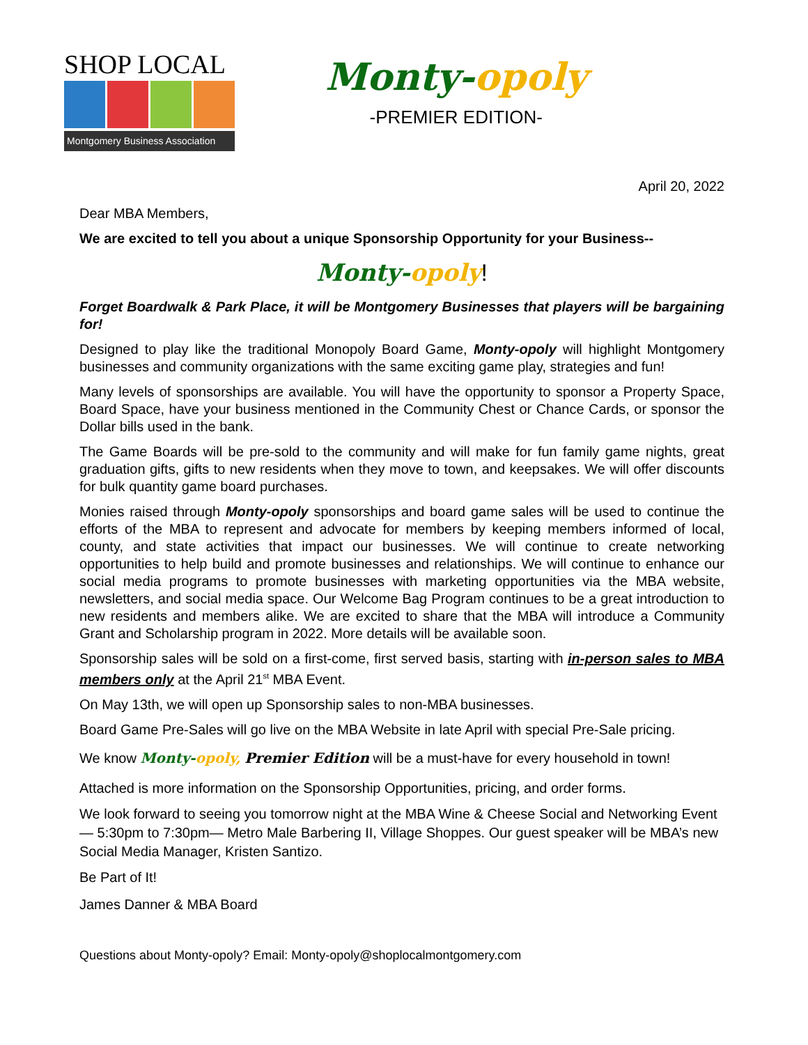SHOP LOCAL
Montgomery Business Association
Monty-opoly
-PREMIER EDITION-
April 20, 2022
Dear MBA Members,
We are excited to tell you about a unique Sponsorship Opportunity for your Business--
Monty-opoly!
Forget Boardwalk & Park Place, it will be Montgomery Businesses that players will be bargaining for!
Designed to play like the traditional Monopoly Board Game, Monty-opoly will highlight Montgomery businesses and community organizations with the same exciting game play, strategies and fun!
Many levels of sponsorships are available. You will have the opportunity to sponsor a Property Space, Board Space, have your business mentioned in the Community Chest or Chance Cards, or sponsor the Dollar bills used in the bank.
The Game Boards will be pre-sold to the community and will make for fun family game nights, great graduation gifts, gifts to new residents when they move to town, and keepsakes. We will offer discounts for bulk quantity game board purchases.
Monies raised through Monty-opoly sponsorships and board game sales will be used to continue the efforts of the MBA to represent and advocate for members by keeping members informed of local, county, and state activities that impact our businesses. We will continue to create networking opportunities to help build and promote businesses and relationships. We will continue to enhance our social media programs to promote businesses with marketing opportunities via the MBA website, newsletters, and social media space. Our Welcome Bag Program continues to be a great introduction to new residents and members alike. We are excited to share that the MBA will introduce a Community Grant and Scholarship program in 2022. More details will be available soon.
Sponsorship sales will be sold on a first-come, first served basis, starting with in-person sales to MBA members only at the April 21<sup>st</sup> MBA Event.
On May 13th, we will open up Sponsorship sales to non-MBA businesses.
Board Game Pre-Sales will go live on the MBA Website in late April with special Pre-Sale pricing.
We know Monty-opoly, Premier Edition will be a must-have for every household in town!
Attached is more information on the Sponsorship Opportunities, pricing, and order forms.
We look forward to seeing you tomorrow night at the MBA Wine & Cheese Social and Networking Event— 5:30pm to 7:30pm— Metro Male Barbering II, Village Shoppes. Our guest speaker will be MBA’s new Social Media Manager, Kristen Santizo.
Be Part of It!
James Danner & MBA Board
Questions about Monty-opoly? Email: Monty-opoly@shoplocalmontgomery.com